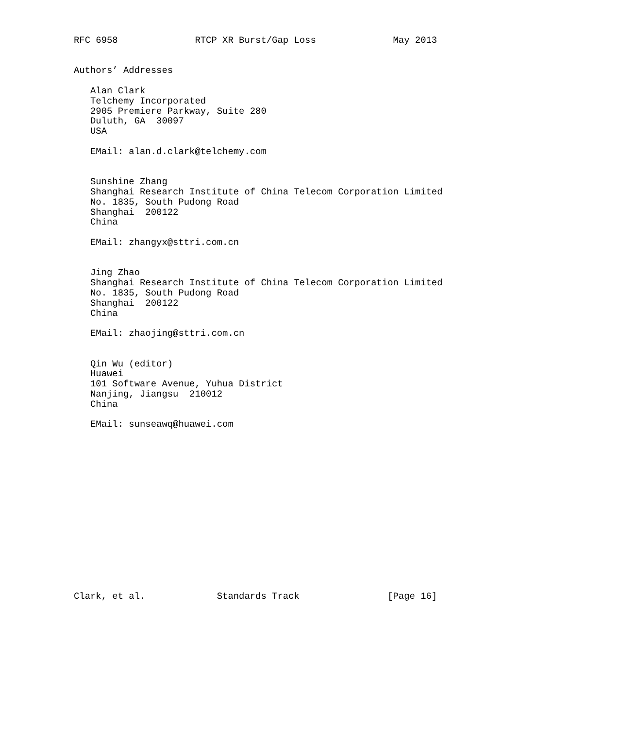RFC 6958              RTCP XR Burst/Gap Loss              May 2013


Authors’ Addresses

   Alan Clark
   Telchemy Incorporated
   2905 Premiere Parkway, Suite 280
   Duluth, GA  30097
   USA

   EMail: alan.d.clark@telchemy.com


   Sunshine Zhang
   Shanghai Research Institute of China Telecom Corporation Limited
   No. 1835, South Pudong Road
   Shanghai  200122
   China

   EMail: zhangyx@sttri.com.cn


   Jing Zhao
   Shanghai Research Institute of China Telecom Corporation Limited
   No. 1835, South Pudong Road
   Shanghai  200122
   China

   EMail: zhaojing@sttri.com.cn


   Qin Wu (editor)
   Huawei
   101 Software Avenue, Yuhua District
   Nanjing, Jiangsu  210012
   China

   EMail: sunseawq@huawei.com
















Clark, et al.             Standards Track                [Page 16]